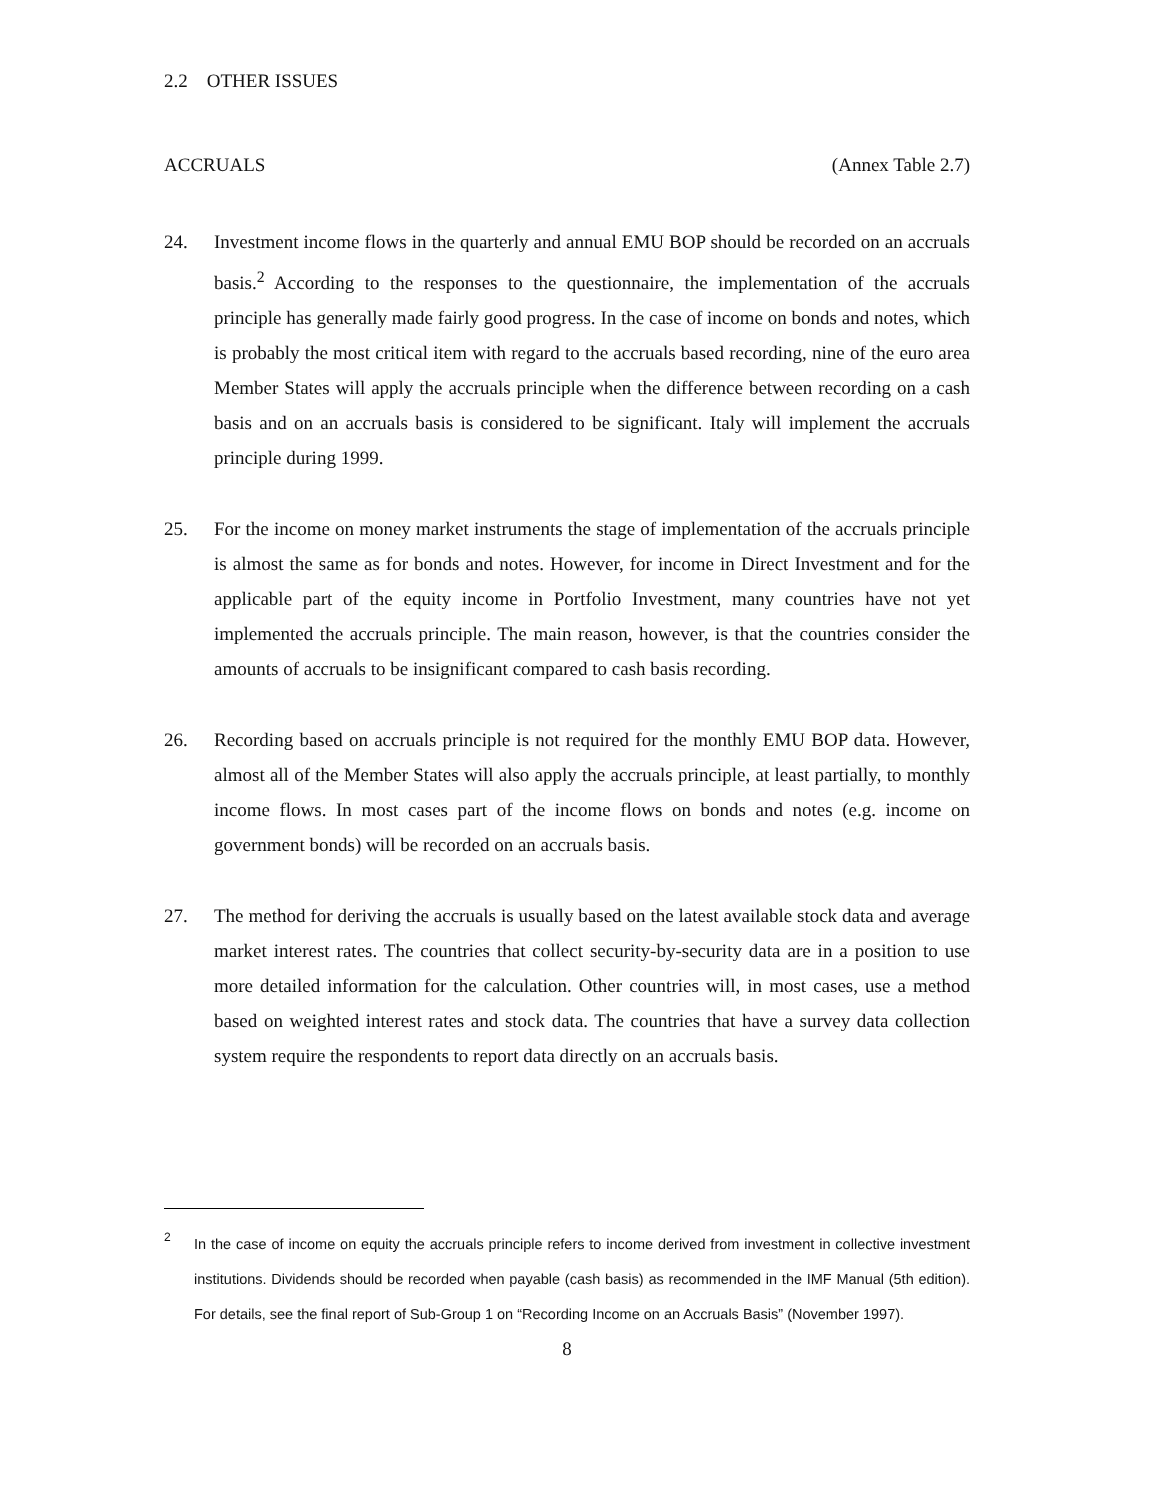2.2 OTHER ISSUES
ACCRUALS (Annex Table 2.7)
24. Investment income flows in the quarterly and annual EMU BOP should be recorded on an accruals basis.<sup>2</sup> According to the responses to the questionnaire, the implementation of the accruals principle has generally made fairly good progress. In the case of income on bonds and notes, which is probably the most critical item with regard to the accruals based recording, nine of the euro area Member States will apply the accruals principle when the difference between recording on a cash basis and on an accruals basis is considered to be significant. Italy will implement the accruals principle during 1999.
25. For the income on money market instruments the stage of implementation of the accruals principle is almost the same as for bonds and notes. However, for income in Direct Investment and for the applicable part of the equity income in Portfolio Investment, many countries have not yet implemented the accruals principle. The main reason, however, is that the countries consider the amounts of accruals to be insignificant compared to cash basis recording.
26. Recording based on accruals principle is not required for the monthly EMU BOP data. However, almost all of the Member States will also apply the accruals principle, at least partially, to monthly income flows. In most cases part of the income flows on bonds and notes (e.g. income on government bonds) will be recorded on an accruals basis.
27. The method for deriving the accruals is usually based on the latest available stock data and average market interest rates. The countries that collect security-by-security data are in a position to use more detailed information for the calculation. Other countries will, in most cases, use a method based on weighted interest rates and stock data. The countries that have a survey data collection system require the respondents to report data directly on an accruals basis.
<sup>2</sup>
In the case of income on equity the accruals principle refers to income derived from investment in collective investment institutions. Dividends should be recorded when payable (cash basis) as recommended in the IMF Manual (5th edition). For details, see the final report of Sub-Group 1 on “Recording Income on an Accruals Basis” (November 1997).
8